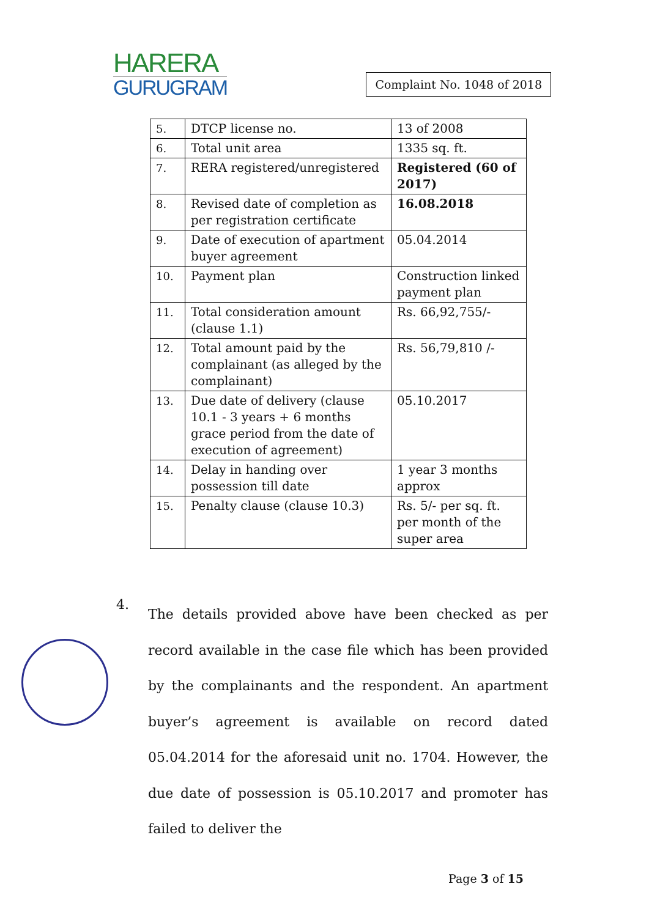HARERA
GURUGRAM
Complaint No. 1048 of 2018
| 5. | DTCP license no. | 13 of 2008 |
| 6. | Total unit area | 1335 sq. ft. |
| 7. | RERA registered/unregistered | Registered (60 of 2017) |
| 8. | Revised date of completion as per registration certificate | 16.08.2018 |
| 9. | Date of execution of apartment buyer agreement | 05.04.2014 |
| 10. | Payment plan | Construction linked payment plan |
| 11. | Total consideration amount (clause 1.1) | Rs. 66,92,755/- |
| 12. | Total amount paid by the complainant (as alleged by the complainant) | Rs. 56,79,810 /- |
| 13. | Due date of delivery (clause 10.1 - 3 years + 6 months grace period from the date of execution of agreement) | 05.10.2017 |
| 14. | Delay in handing over possession till date | 1 year 3 months approx |
| 15. | Penalty clause (clause 10.3) | Rs. 5/- per sq. ft. per month of the super area |
4.
The details provided above have been checked as per record available in the case file which has been provided by the complainants and the respondent. An apartment buyer’s agreement is available on record dated 05.04.2014 for the aforesaid unit no. 1704. However, the due date of possession is 05.10.2017 and promoter has failed to deliver the
Page 3 of 15